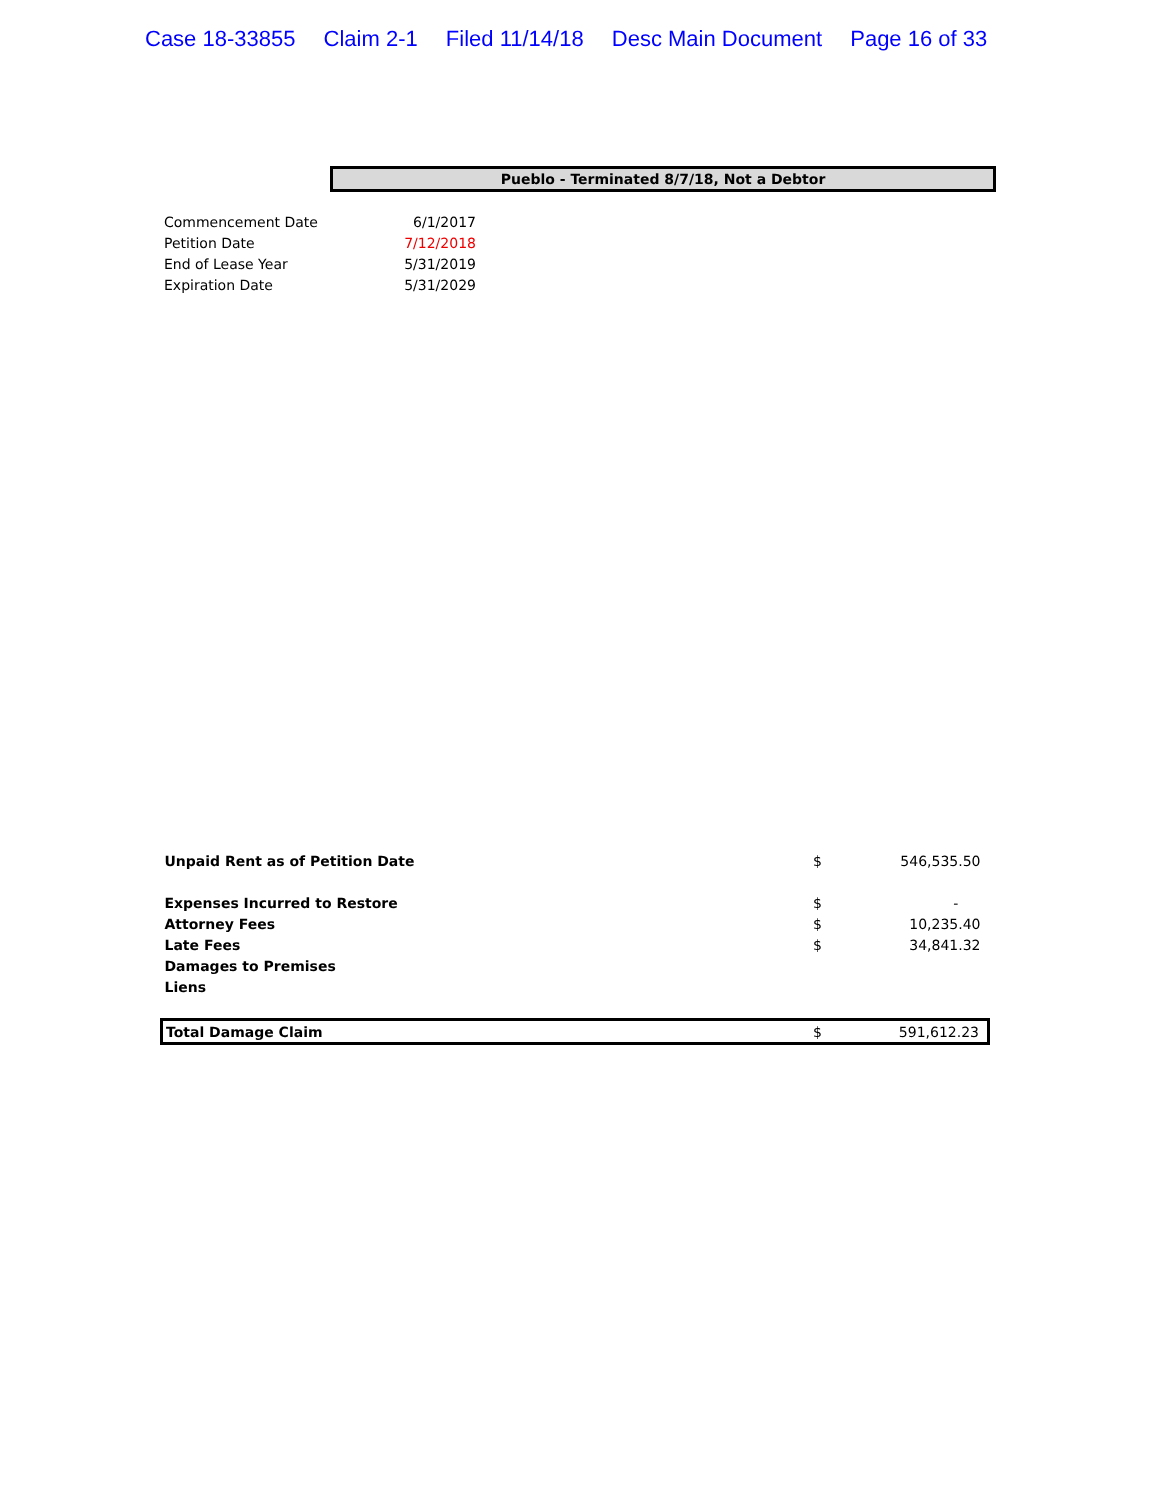Case 18-33855 Claim 2-1 Filed 11/14/18 Desc Main Document Page 16 of 33
Pueblo - Terminated 8/7/18, Not a Debtor
| Commencement Date | 6/1/2017 |
| Petition Date | 7/12/2018 |
| End of Lease Year | 5/31/2019 |
| Expiration Date | 5/31/2029 |
| Unpaid Rent as of Petition Date | $ | 546,535.50 |
| Expenses Incurred to Restore | $ | - |
| Attorney Fees | $ | 10,235.40 |
| Late Fees | $ | 34,841.32 |
| Damages to Premises | | |
| Liens | | |
| Total Damage Claim | $ | 591,612.23 |